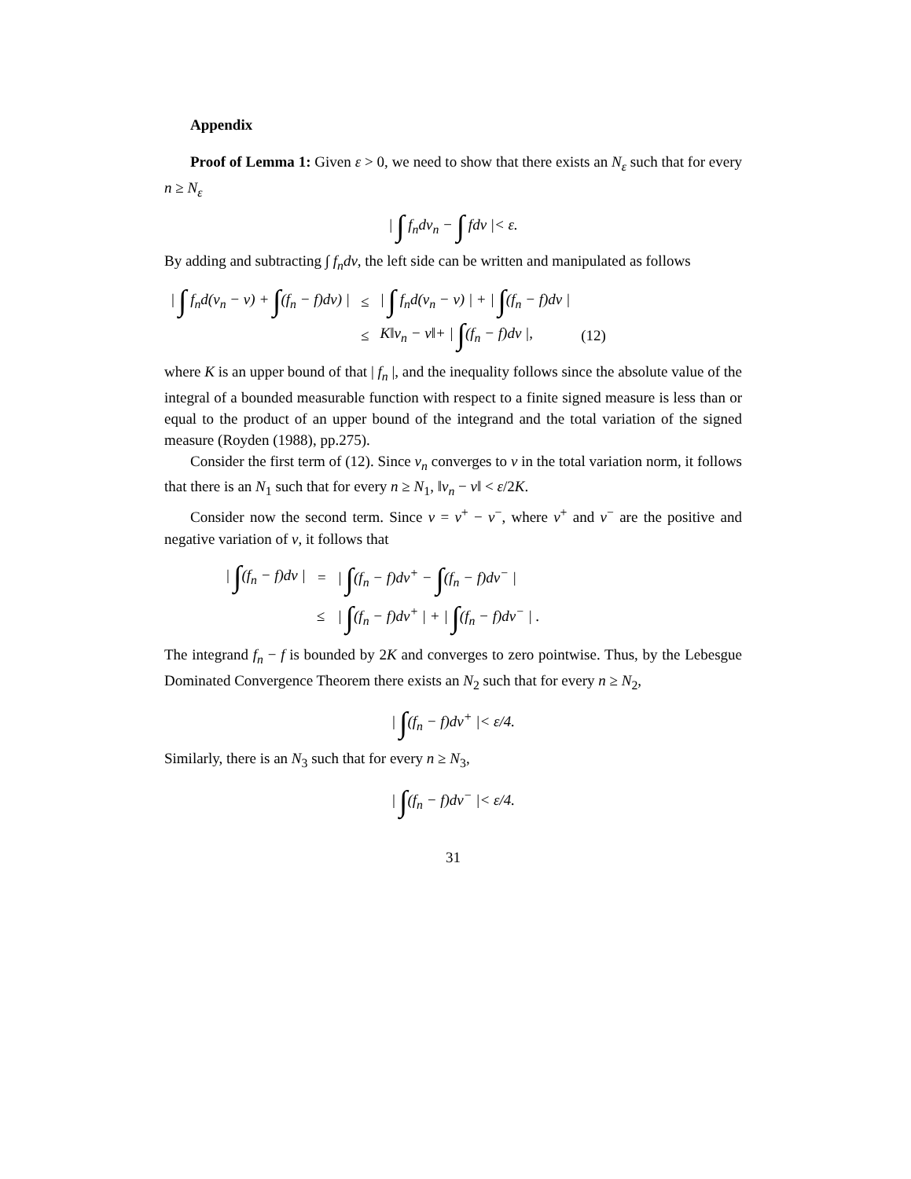Appendix
Proof of Lemma 1: Given ε > 0, we need to show that there exists an N<sub>ε</sub> such that for every n ≥ N<sub>ε</sub>
| ∫ f<sub>n</sub>dν<sub>n</sub> − ∫ fdν |< ε.
By adding and subtracting ∫ f<sub>n</sub>dν, the left side can be written and manipulated as follows
| / ∫ f<sub>n</sub>d(ν<sub>n</sub> − ν) + ∫ (f<sub>n</sub> − f)dν) / | ≤ | / ∫ f<sub>n</sub>d(ν<sub>n</sub> − ν) / + / ∫ (f<sub>n</sub> − f)dν / | |
| | ≤ | K‖ν<sub>n</sub> − ν‖+ / ∫ (f<sub>n</sub> − f)dν /, | (12) |
where K is an upper bound of that | f<sub>n</sub> |, and the inequality follows since the absolute value of the integral of a bounded measurable function with respect to a finite signed measure is less than or equal to the product of an upper bound of the integrand and the total variation of the signed measure (Royden (1988), pp.275).
Consider the first term of (12). Since ν<sub>n</sub> converges to ν in the total variation norm, it follows that there is an N<sub>1</sub> such that for every n ≥ N<sub>1</sub>, ‖ν<sub>n</sub> − ν‖ < ε/2K.
Consider now the second term. Since ν = ν<sup>+</sup> − ν<sup>−</sup>, where ν<sup>+</sup> and ν<sup>−</sup> are the positive and negative variation of ν, it follows that
| / ∫ (f<sub>n</sub> − f)dν / | = | / ∫ (f<sub>n</sub> − f)dν<sup>+</sup> − ∫ (f<sub>n</sub> − f)dν<sup>−</sup> / |
| | ≤ | / ∫ (f<sub>n</sub> − f)dν<sup>+</sup> / + / ∫ (f<sub>n</sub> − f)dν<sup>−</sup> / . |
The integrand f<sub>n</sub> − f is bounded by 2K and converges to zero pointwise. Thus, by the Lebesgue Dominated Convergence Theorem there exists an N<sub>2</sub> such that for every n ≥ N<sub>2</sub>,
| ∫(f<sub>n</sub> − f)dν<sup>+</sup> |< ε/4.
Similarly, there is an N<sub>3</sub> such that for every n ≥ N<sub>3</sub>,
| ∫(f<sub>n</sub> − f)dν<sup>−</sup> |< ε/4.
31